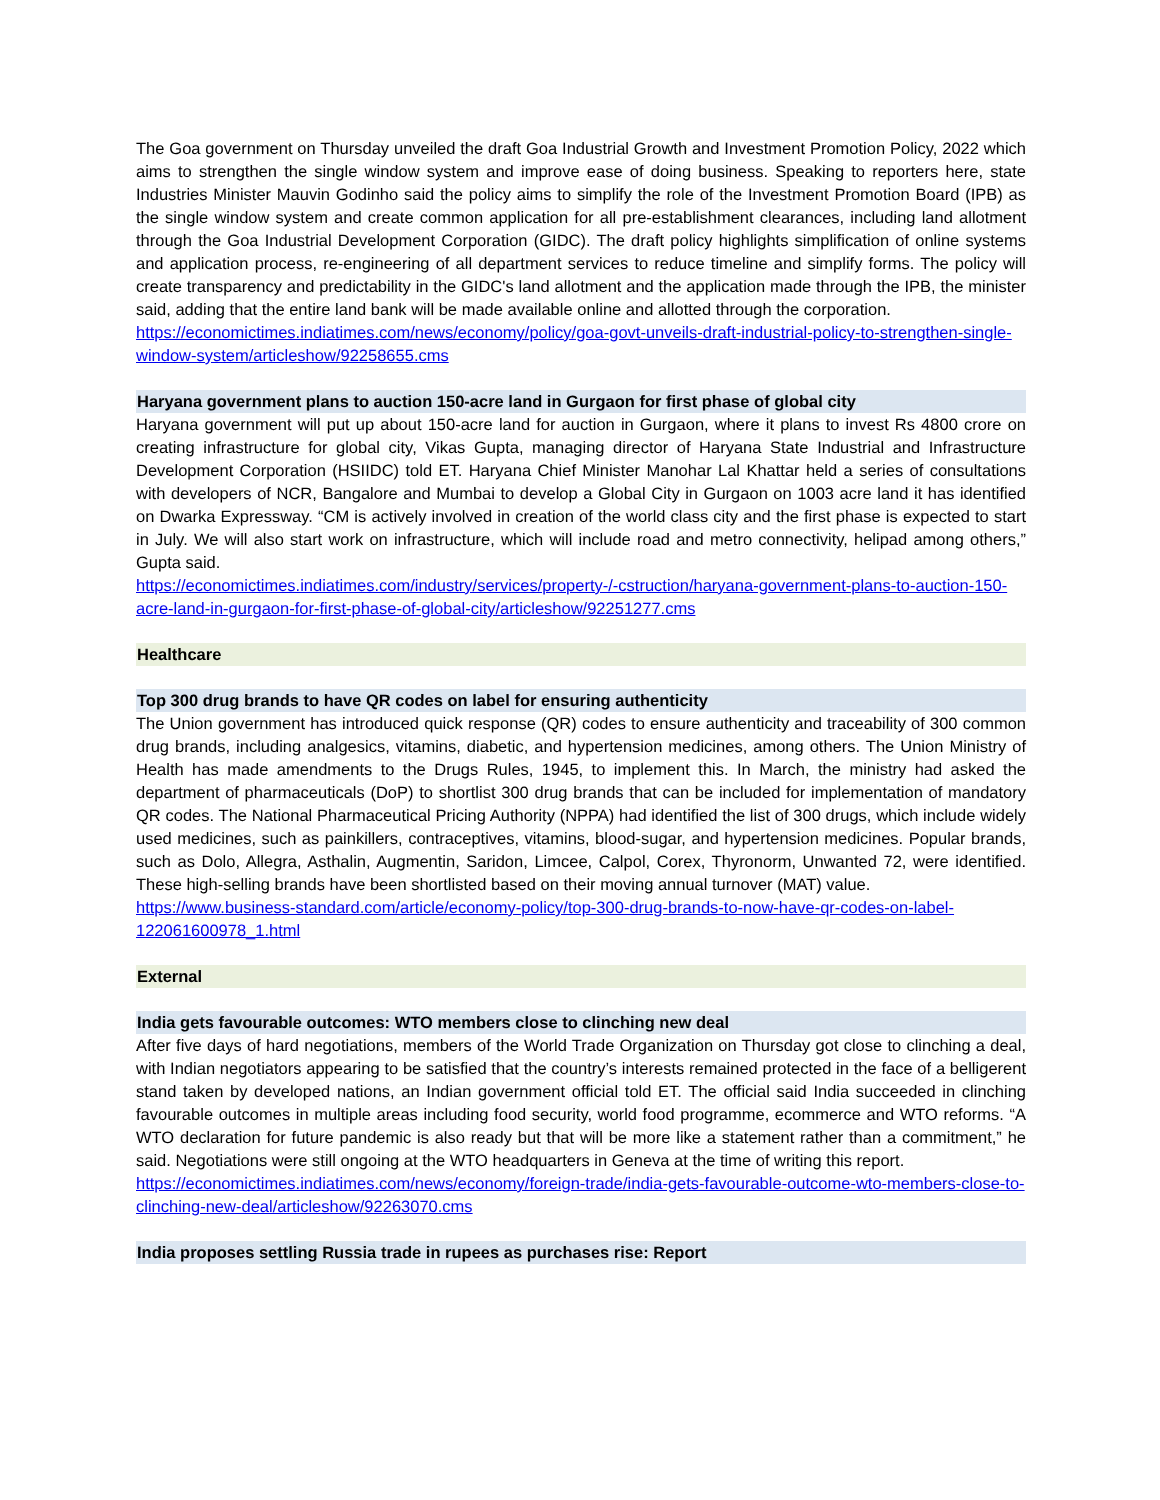The Goa government on Thursday unveiled the draft Goa Industrial Growth and Investment Promotion Policy, 2022 which aims to strengthen the single window system and improve ease of doing business. Speaking to reporters here, state Industries Minister Mauvin Godinho said the policy aims to simplify the role of the Investment Promotion Board (IPB) as the single window system and create common application for all pre-establishment clearances, including land allotment through the Goa Industrial Development Corporation (GIDC). The draft policy highlights simplification of online systems and application process, re-engineering of all department services to reduce timeline and simplify forms. The policy will create transparency and predictability in the GIDC's land allotment and the application made through the IPB, the minister said, adding that the entire land bank will be made available online and allotted through the corporation.
https://economictimes.indiatimes.com/news/economy/policy/goa-govt-unveils-draft-industrial-policy-to-strengthen-single-window-system/articleshow/92258655.cms
Haryana government plans to auction 150-acre land in Gurgaon for first phase of global city
Haryana government will put up about 150-acre land for auction in Gurgaon, where it plans to invest Rs 4800 crore on creating infrastructure for global city, Vikas Gupta, managing director of Haryana State Industrial and Infrastructure Development Corporation (HSIIDC) told ET. Haryana Chief Minister Manohar Lal Khattar held a series of consultations with developers of NCR, Bangalore and Mumbai to develop a Global City in Gurgaon on 1003 acre land it has identified on Dwarka Expressway. “CM is actively involved in creation of the world class city and the first phase is expected to start in July. We will also start work on infrastructure, which will include road and metro connectivity, helipad among others,” Gupta said.
https://economictimes.indiatimes.com/industry/services/property-/-cstruction/haryana-government-plans-to-auction-150-acre-land-in-gurgaon-for-first-phase-of-global-city/articleshow/92251277.cms
Healthcare
Top 300 drug brands to have QR codes on label for ensuring authenticity
The Union government has introduced quick response (QR) codes to ensure authenticity and traceability of 300 common drug brands, including analgesics, vitamins, diabetic, and hypertension medicines, among others. The Union Ministry of Health has made amendments to the Drugs Rules, 1945, to implement this. In March, the ministry had asked the department of pharmaceuticals (DoP) to shortlist 300 drug brands that can be included for implementation of mandatory QR codes. The National Pharmaceutical Pricing Authority (NPPA) had identified the list of 300 drugs, which include widely used medicines, such as painkillers, contraceptives, vitamins, blood-sugar, and hypertension medicines. Popular brands, such as Dolo, Allegra, Asthalin, Augmentin, Saridon, Limcee, Calpol, Corex, Thyronorm, Unwanted 72, were identified. These high-selling brands have been shortlisted based on their moving annual turnover (MAT) value.
https://www.business-standard.com/article/economy-policy/top-300-drug-brands-to-now-have-qr-codes-on-label-122061600978_1.html
External
India gets favourable outcomes: WTO members close to clinching new deal
After five days of hard negotiations, members of the World Trade Organization on Thursday got close to clinching a deal, with Indian negotiators appearing to be satisfied that the country’s interests remained protected in the face of a belligerent stand taken by developed nations, an Indian government official told ET. The official said India succeeded in clinching favourable outcomes in multiple areas including food security, world food programme, ecommerce and WTO reforms. “A WTO declaration for future pandemic is also ready but that will be more like a statement rather than a commitment,” he said. Negotiations were still ongoing at the WTO headquarters in Geneva at the time of writing this report.
https://economictimes.indiatimes.com/news/economy/foreign-trade/india-gets-favourable-outcome-wto-members-close-to-clinching-new-deal/articleshow/92263070.cms
India proposes settling Russia trade in rupees as purchases rise: Report